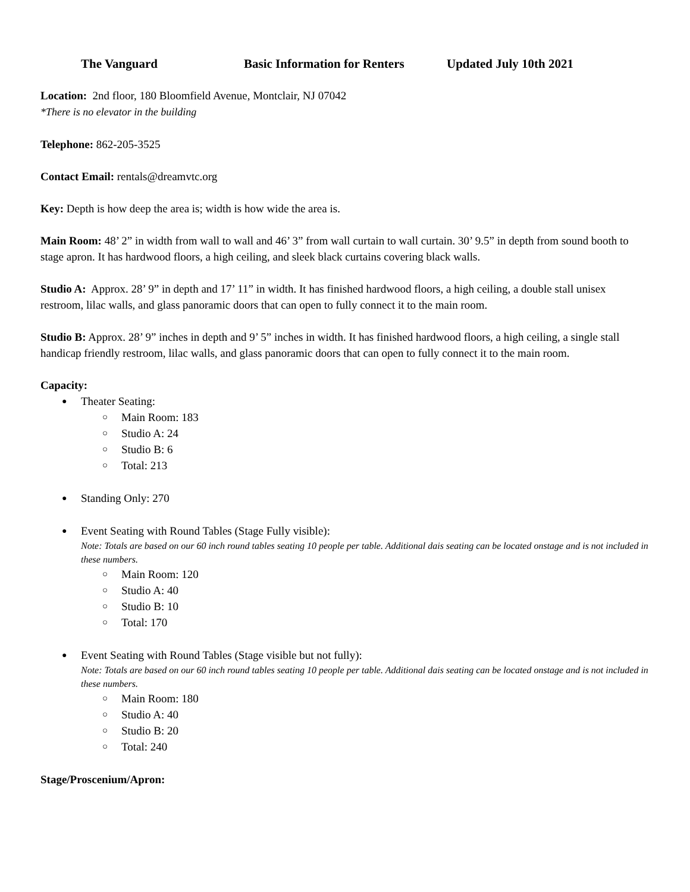The Vanguard Basic Information for Renters Updated July 10th 2021
Location: 2nd floor, 180 Bloomfield Avenue, Montclair, NJ 07042
*There is no elevator in the building
Telephone: 862-205-3525
Contact Email: rentals@dreamvtc.org
Key: Depth is how deep the area is; width is how wide the area is.
Main Room: 48’ 2” in width from wall to wall and 46’ 3” from wall curtain to wall curtain. 30’ 9.5” in depth from sound booth to stage apron. It has hardwood floors, a high ceiling, and sleek black curtains covering black walls.
Studio A: Approx. 28’ 9” in depth and 17’ 11” in width. It has finished hardwood floors, a high ceiling, a double stall unisex restroom, lilac walls, and glass panoramic doors that can open to fully connect it to the main room.
Studio B: Approx. 28’ 9” inches in depth and 9’ 5” inches in width. It has finished hardwood floors, a high ceiling, a single stall handicap friendly restroom, lilac walls, and glass panoramic doors that can open to fully connect it to the main room.
Capacity:
Theater Seating:
Main Room: 183
Studio A: 24
Studio B: 6
Total: 213
Standing Only: 270
Event Seating with Round Tables (Stage Fully visible):
Note: Totals are based on our 60 inch round tables seating 10 people per table. Additional dais seating can be located onstage and is not included in these numbers.
Main Room: 120
Studio A: 40
Studio B: 10
Total: 170
Event Seating with Round Tables (Stage visible but not fully):
Note: Totals are based on our 60 inch round tables seating 10 people per table. Additional dais seating can be located onstage and is not included in these numbers.
Main Room: 180
Studio A: 40
Studio B: 20
Total: 240
Stage/Proscenium/Apron: